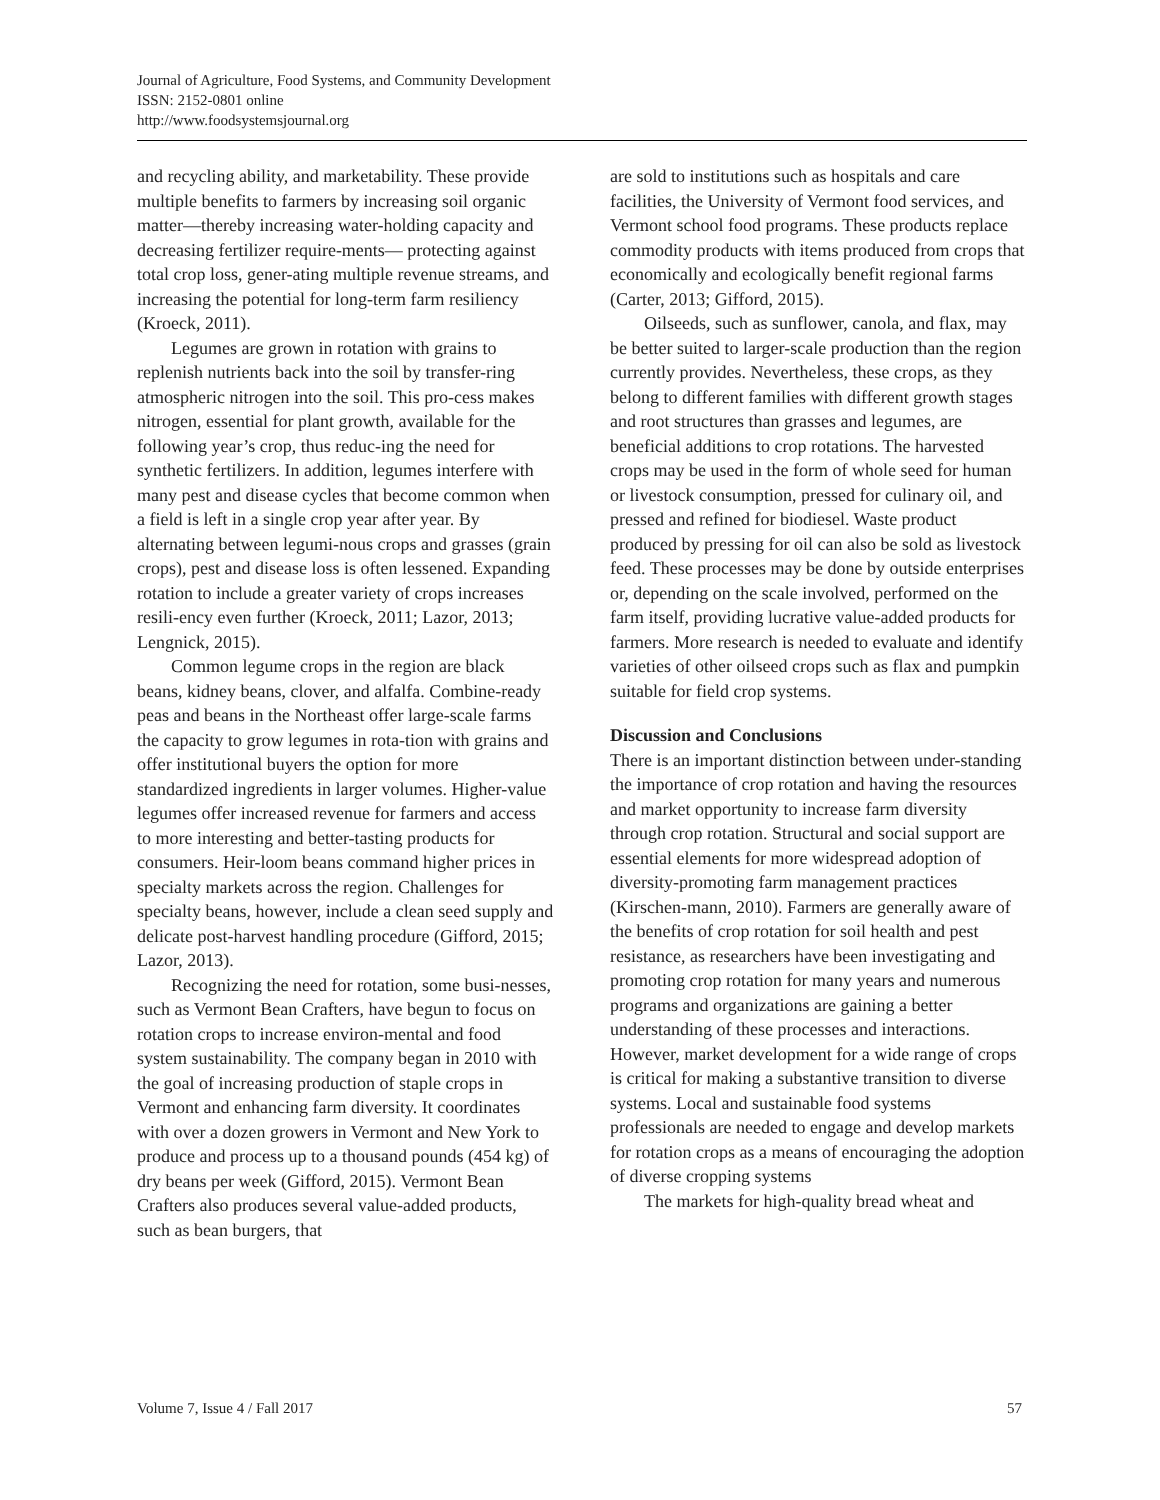Journal of Agriculture, Food Systems, and Community Development
ISSN: 2152-0801 online
http://www.foodsystemsjournal.org
and recycling ability, and marketability. These provide multiple benefits to farmers by increasing soil organic matter—thereby increasing water-holding capacity and decreasing fertilizer require-ments— protecting against total crop loss, gener-ating multiple revenue streams, and increasing the potential for long-term farm resiliency (Kroeck, 2011).
Legumes are grown in rotation with grains to replenish nutrients back into the soil by transfer-ring atmospheric nitrogen into the soil. This pro-cess makes nitrogen, essential for plant growth, available for the following year’s crop, thus reduc-ing the need for synthetic fertilizers. In addition, legumes interfere with many pest and disease cycles that become common when a field is left in a single crop year after year. By alternating between legumi-nous crops and grasses (grain crops), pest and disease loss is often lessened. Expanding rotation to include a greater variety of crops increases resili-ency even further (Kroeck, 2011; Lazor, 2013; Lengnick, 2015).
Common legume crops in the region are black beans, kidney beans, clover, and alfalfa. Combine-ready peas and beans in the Northeast offer large-scale farms the capacity to grow legumes in rota-tion with grains and offer institutional buyers the option for more standardized ingredients in larger volumes. Higher-value legumes offer increased revenue for farmers and access to more interesting and better-tasting products for consumers. Heir-loom beans command higher prices in specialty markets across the region. Challenges for specialty beans, however, include a clean seed supply and delicate post-harvest handling procedure (Gifford, 2015; Lazor, 2013).
Recognizing the need for rotation, some busi-nesses, such as Vermont Bean Crafters, have begun to focus on rotation crops to increase environ-mental and food system sustainability. The company began in 2010 with the goal of increasing production of staple crops in Vermont and enhancing farm diversity. It coordinates with over a dozen growers in Vermont and New York to produce and process up to a thousand pounds (454 kg) of dry beans per week (Gifford, 2015). Vermont Bean Crafters also produces several value-added products, such as bean burgers, that
are sold to institutions such as hospitals and care facilities, the University of Vermont food services, and Vermont school food programs. These products replace commodity products with items produced from crops that economically and ecologically benefit regional farms (Carter, 2013; Gifford, 2015).
Oilseeds, such as sunflower, canola, and flax, may be better suited to larger-scale production than the region currently provides. Nevertheless, these crops, as they belong to different families with different growth stages and root structures than grasses and legumes, are beneficial additions to crop rotations. The harvested crops may be used in the form of whole seed for human or livestock consumption, pressed for culinary oil, and pressed and refined for biodiesel. Waste product produced by pressing for oil can also be sold as livestock feed. These processes may be done by outside enterprises or, depending on the scale involved, performed on the farm itself, providing lucrative value-added products for farmers. More research is needed to evaluate and identify varieties of other oilseed crops such as flax and pumpkin suitable for field crop systems.
Discussion and Conclusions
There is an important distinction between under-standing the importance of crop rotation and having the resources and market opportunity to increase farm diversity through crop rotation. Structural and social support are essential elements for more widespread adoption of diversity-promoting farm management practices (Kirschen-mann, 2010). Farmers are generally aware of the benefits of crop rotation for soil health and pest resistance, as researchers have been investigating and promoting crop rotation for many years and numerous programs and organizations are gaining a better understanding of these processes and interactions. However, market development for a wide range of crops is critical for making a substantive transition to diverse systems. Local and sustainable food systems professionals are needed to engage and develop markets for rotation crops as a means of encouraging the adoption of diverse cropping systems
The markets for high-quality bread wheat and
Volume 7, Issue 4 / Fall 2017 57